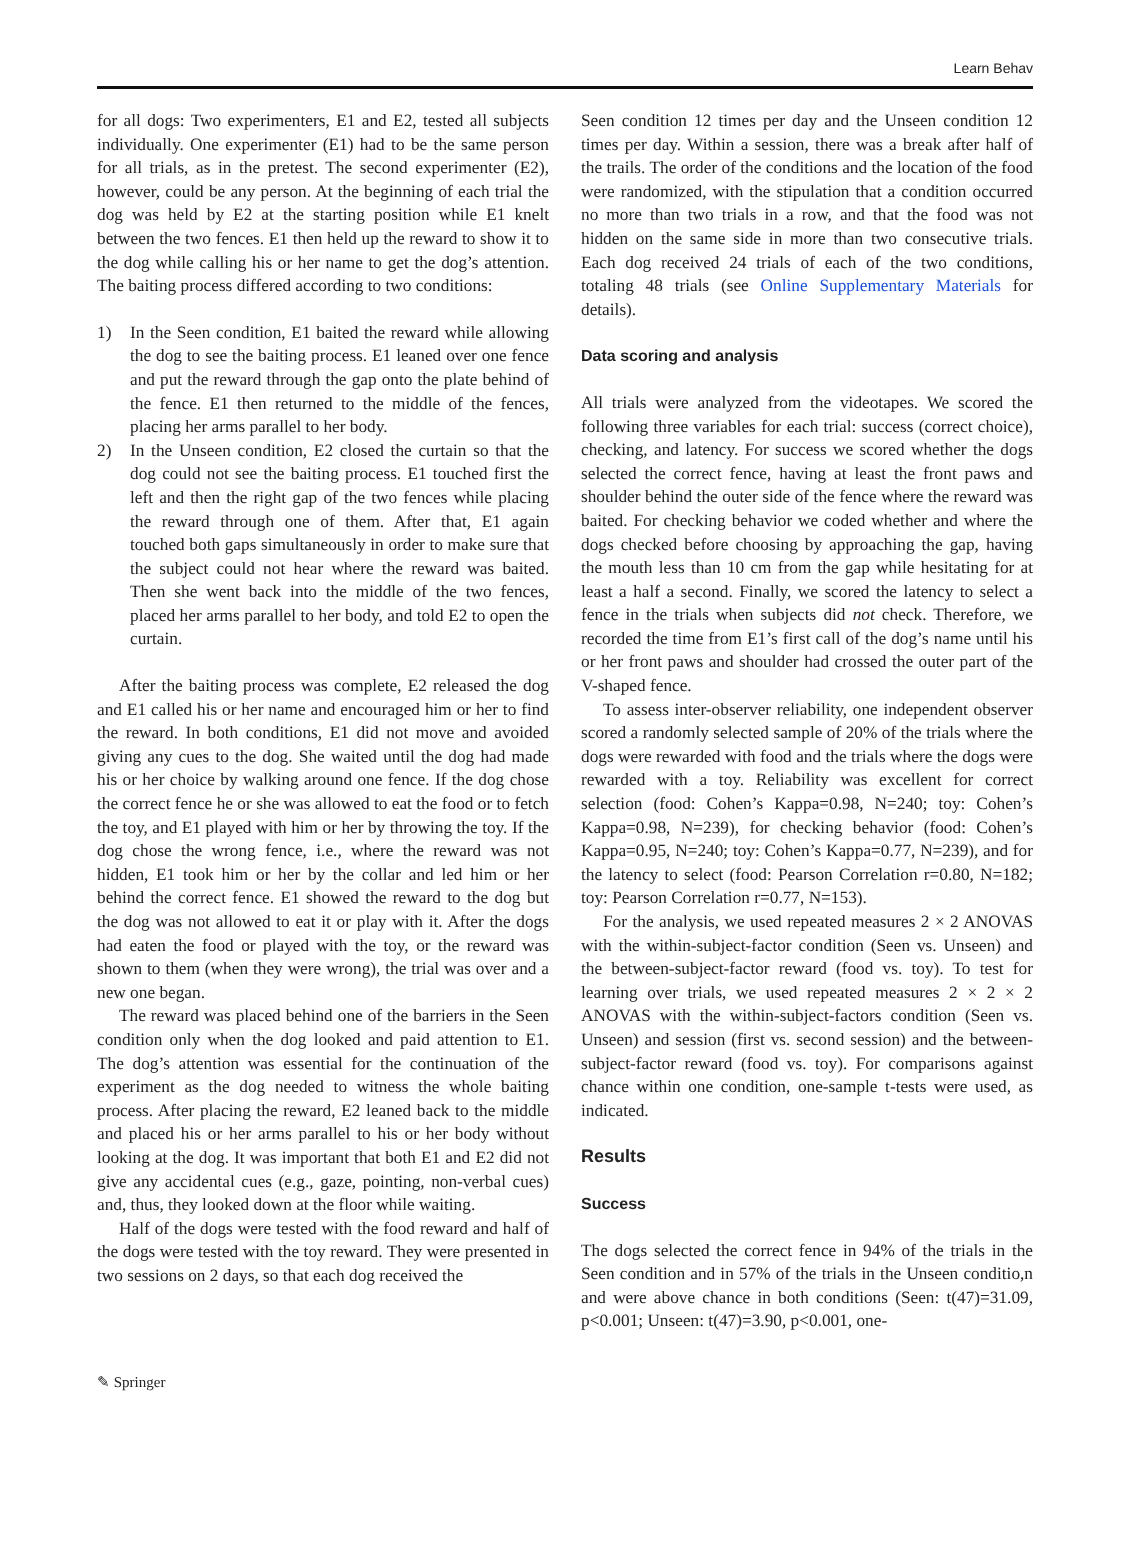Learn Behav
for all dogs: Two experimenters, E1 and E2, tested all subjects individually. One experimenter (E1) had to be the same person for all trials, as in the pretest. The second experimenter (E2), however, could be any person. At the beginning of each trial the dog was held by E2 at the starting position while E1 knelt between the two fences. E1 then held up the reward to show it to the dog while calling his or her name to get the dog’s attention. The baiting process differed according to two conditions:
1) In the Seen condition, E1 baited the reward while allowing the dog to see the baiting process. E1 leaned over one fence and put the reward through the gap onto the plate behind of the fence. E1 then returned to the middle of the fences, placing her arms parallel to her body.
2) In the Unseen condition, E2 closed the curtain so that the dog could not see the baiting process. E1 touched first the left and then the right gap of the two fences while placing the reward through one of them. After that, E1 again touched both gaps simultaneously in order to make sure that the subject could not hear where the reward was baited. Then she went back into the middle of the two fences, placed her arms parallel to her body, and told E2 to open the curtain.
After the baiting process was complete, E2 released the dog and E1 called his or her name and encouraged him or her to find the reward. In both conditions, E1 did not move and avoided giving any cues to the dog. She waited until the dog had made his or her choice by walking around one fence. If the dog chose the correct fence he or she was allowed to eat the food or to fetch the toy, and E1 played with him or her by throwing the toy. If the dog chose the wrong fence, i.e., where the reward was not hidden, E1 took him or her by the collar and led him or her behind the correct fence. E1 showed the reward to the dog but the dog was not allowed to eat it or play with it. After the dogs had eaten the food or played with the toy, or the reward was shown to them (when they were wrong), the trial was over and a new one began.
The reward was placed behind one of the barriers in the Seen condition only when the dog looked and paid attention to E1. The dog’s attention was essential for the continuation of the experiment as the dog needed to witness the whole baiting process. After placing the reward, E2 leaned back to the middle and placed his or her arms parallel to his or her body without looking at the dog. It was important that both E1 and E2 did not give any accidental cues (e.g., gaze, pointing, non-verbal cues) and, thus, they looked down at the floor while waiting.
Half of the dogs were tested with the food reward and half of the dogs were tested with the toy reward. They were presented in two sessions on 2 days, so that each dog received the
Seen condition 12 times per day and the Unseen condition 12 times per day. Within a session, there was a break after half of the trails. The order of the conditions and the location of the food were randomized, with the stipulation that a condition occurred no more than two trials in a row, and that the food was not hidden on the same side in more than two consecutive trials. Each dog received 24 trials of each of the two conditions, totaling 48 trials (see Online Supplementary Materials for details).
Data scoring and analysis
All trials were analyzed from the videotapes. We scored the following three variables for each trial: success (correct choice), checking, and latency. For success we scored whether the dogs selected the correct fence, having at least the front paws and shoulder behind the outer side of the fence where the reward was baited. For checking behavior we coded whether and where the dogs checked before choosing by approaching the gap, having the mouth less than 10 cm from the gap while hesitating for at least a half a second. Finally, we scored the latency to select a fence in the trials when subjects did not check. Therefore, we recorded the time from E1’s first call of the dog’s name until his or her front paws and shoulder had crossed the outer part of the V-shaped fence.
To assess inter-observer reliability, one independent observer scored a randomly selected sample of 20% of the trials where the dogs were rewarded with food and the trials where the dogs were rewarded with a toy. Reliability was excellent for correct selection (food: Cohen’s Kappa=0.98, N=240; toy: Cohen’s Kappa=0.98, N=239), for checking behavior (food: Cohen’s Kappa=0.95, N=240; toy: Cohen’s Kappa=0.77, N=239), and for the latency to select (food: Pearson Correlation r=0.80, N=182; toy: Pearson Correlation r=0.77, N=153).
For the analysis, we used repeated measures 2 × 2 ANOVAS with the within-subject-factor condition (Seen vs. Unseen) and the between-subject-factor reward (food vs. toy). To test for learning over trials, we used repeated measures 2 × 2 × 2 ANOVAS with the within-subject-factors condition (Seen vs. Unseen) and session (first vs. second session) and the between-subject-factor reward (food vs. toy). For comparisons against chance within one condition, one-sample t-tests were used, as indicated.
Results
Success
The dogs selected the correct fence in 94% of the trials in the Seen condition and in 57% of the trials in the Unseen conditio,n and were above chance in both conditions (Seen: t(47)=31.09, p<0.001; Unseen: t(47)=3.90, p<0.001, one-
✎ Springer